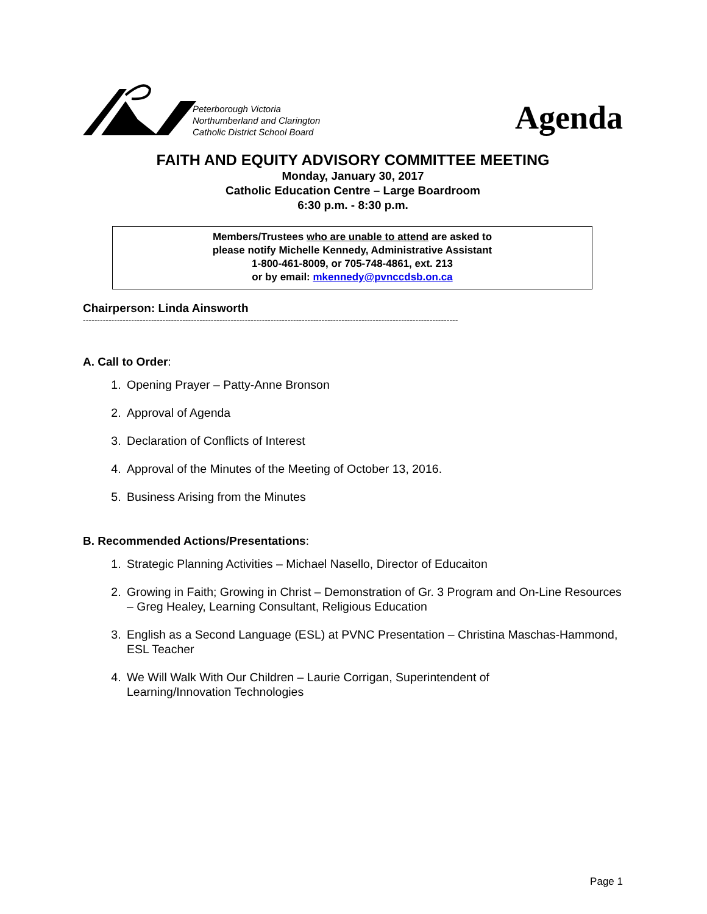Peterborough Victoria
Northumberland and Clarington
Catholic District School Board
Agenda
FAITH AND EQUITY ADVISORY COMMITTEE MEETING
Monday, January 30, 2017
Catholic Education Centre – Large Boardroom
6:30 p.m. - 8:30 p.m.
Members/Trustees who are unable to attend are asked to
please notify Michelle Kennedy, Administrative Assistant
1-800-461-8009, or 705-748-4861, ext. 213
or by email: mkennedy@pvnccdsb.on.ca
Chairperson: Linda Ainsworth
------------------------------------------------------------------------------------------------------------------------------------
A. Call to Order:
1. Opening Prayer – Patty-Anne Bronson
2. Approval of Agenda
3. Declaration of Conflicts of Interest
4. Approval of the Minutes of the Meeting of October 13, 2016.
5. Business Arising from the Minutes
B. Recommended Actions/Presentations:
1. Strategic Planning Activities – Michael Nasello, Director of Educaiton
2. Growing in Faith; Growing in Christ – Demonstration of Gr. 3 Program and On-Line Resources – Greg Healey, Learning Consultant, Religious Education
3. English as a Second Language (ESL) at PVNC Presentation – Christina Maschas-Hammond, ESL Teacher
4. We Will Walk With Our Children – Laurie Corrigan, Superintendent of
Learning/Innovation Technologies
Page 1